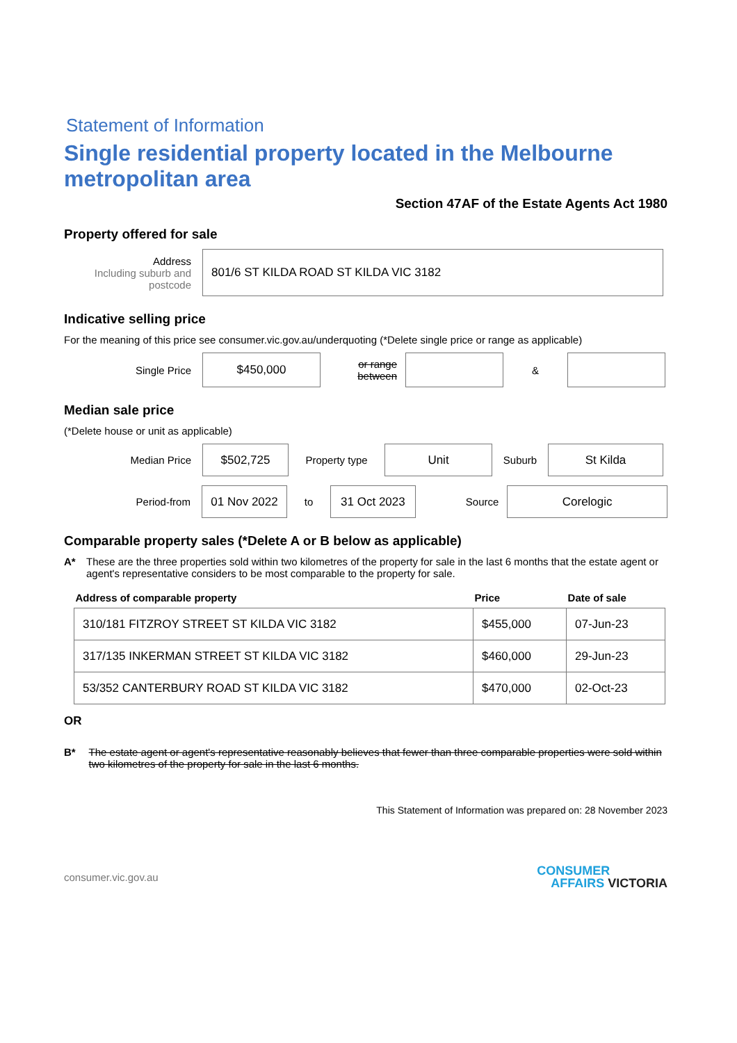Statement of Information
Single residential property located in the Melbourne metropolitan area
Section 47AF of the Estate Agents Act 1980
Property offered for sale
Address
Including suburb and postcode
801/6 ST KILDA ROAD ST KILDA VIC 3182
Indicative selling price
For the meaning of this price see consumer.vic.gov.au/underquoting (*Delete single price or range as applicable)
Single Price
$450,000
or range between
&
Median sale price
(*Delete house or unit as applicable)
Median Price
$502,725
Property type
Unit
Suburb
St Kilda
Period-from
01 Nov 2022
to
31 Oct 2023
Source
Corelogic
Comparable property sales (*Delete A or B below as applicable)
A* These are the three properties sold within two kilometres of the property for sale in the last 6 months that the estate agent or agent's representative considers to be most comparable to the property for sale.
| Address of comparable property | Price | Date of sale |
| --- | --- | --- |
| 310/181 FITZROY STREET ST KILDA VIC 3182 | $455,000 | 07-Jun-23 |
| 317/135 INKERMAN STREET ST KILDA VIC 3182 | $460,000 | 29-Jun-23 |
| 53/352 CANTERBURY ROAD ST KILDA VIC 3182 | $470,000 | 02-Oct-23 |
OR
B* The estate agent or agent's representative reasonably believes that fewer than three comparable properties were sold within two kilometres of the property for sale in the last 6 months.
This Statement of Information was prepared on: 28 November 2023
consumer.vic.gov.au
CONSUMER
AFFAIRS VICTORIA